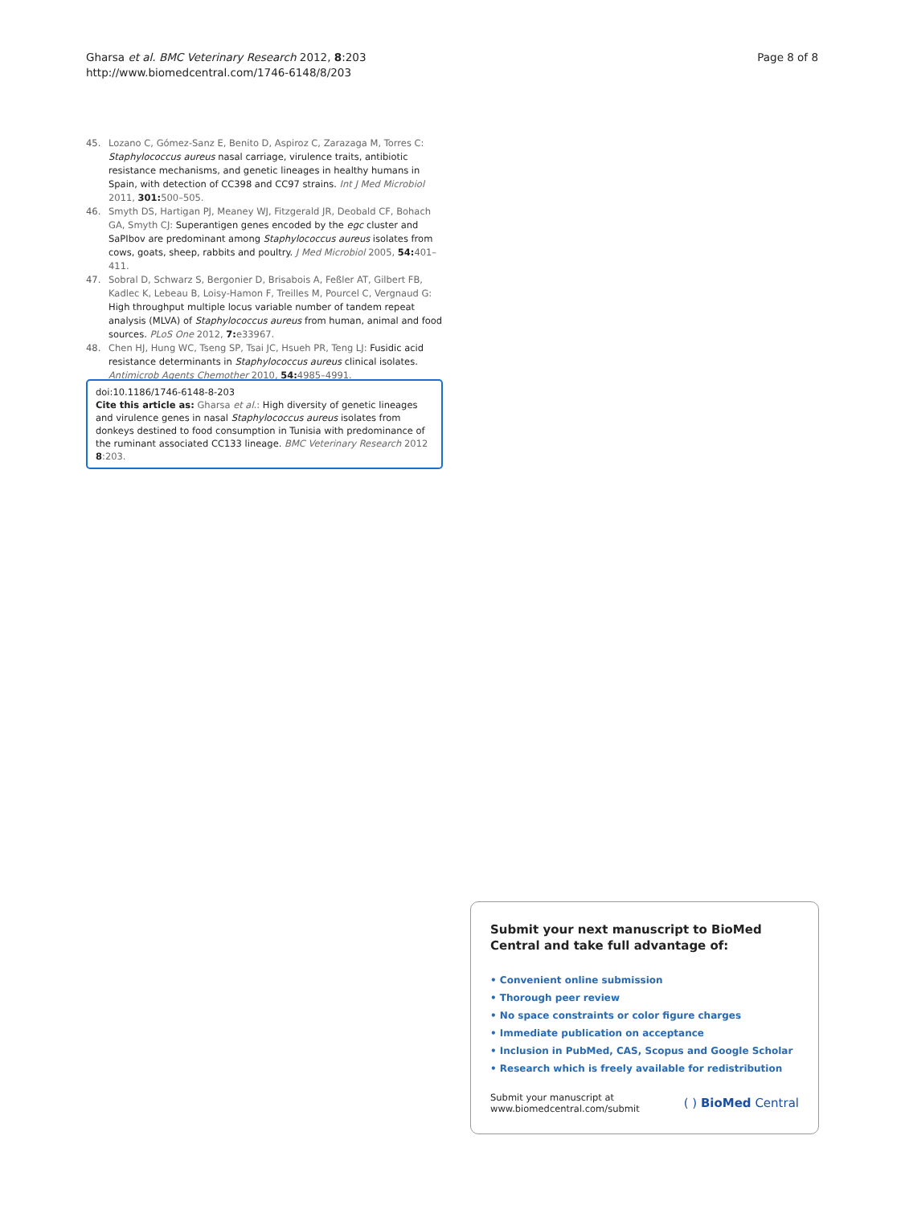Gharsa et al. BMC Veterinary Research 2012, 8:203
http://www.biomedcentral.com/1746-6148/8/203
Page 8 of 8
45. Lozano C, Gómez-Sanz E, Benito D, Aspiroz C, Zarazaga M, Torres C: Staphylococcus aureus nasal carriage, virulence traits, antibiotic resistance mechanisms, and genetic lineages in healthy humans in Spain, with detection of CC398 and CC97 strains. Int J Med Microbiol 2011, 301: 500–505.
46. Smyth DS, Hartigan PJ, Meaney WJ, Fitzgerald JR, Deobald CF, Bohach GA, Smyth CJ: Superantigen genes encoded by the egc cluster and SaPIbov are predominant among Staphylococcus aureus isolates from cows, goats, sheep, rabbits and poultry. J Med Microbiol 2005, 54: 401–411.
47. Sobral D, Schwarz S, Bergonier D, Brisabois A, Feßler AT, Gilbert FB, Kadlec K, Lebeau B, Loisy-Hamon F, Treilles M, Pourcel C, Vergnaud G: High throughput multiple locus variable number of tandem repeat analysis (MLVA) of Staphylococcus aureus from human, animal and food sources. PLoS One 2012, 7: e33967.
48. Chen HJ, Hung WC, Tseng SP, Tsai JC, Hsueh PR, Teng LJ: Fusidic acid resistance determinants in Staphylococcus aureus clinical isolates. Antimicrob Agents Chemother 2010, 54: 4985–4991.
doi:10.1186/1746-6148-8-203
Cite this article as: Gharsa et al.: High diversity of genetic lineages and virulence genes in nasal Staphylococcus aureus isolates from donkeys destined to food consumption in Tunisia with predominance of the ruminant associated CC133 lineage. BMC Veterinary Research 2012 8:203.
Submit your next manuscript to BioMed Central and take full advantage of:
• Convenient online submission
• Thorough peer review
• No space constraints or color figure charges
• Immediate publication on acceptance
• Inclusion in PubMed, CAS, Scopus and Google Scholar
• Research which is freely available for redistribution
Submit your manuscript at
www.biomedcentral.com/submit
( ) BioMed Central